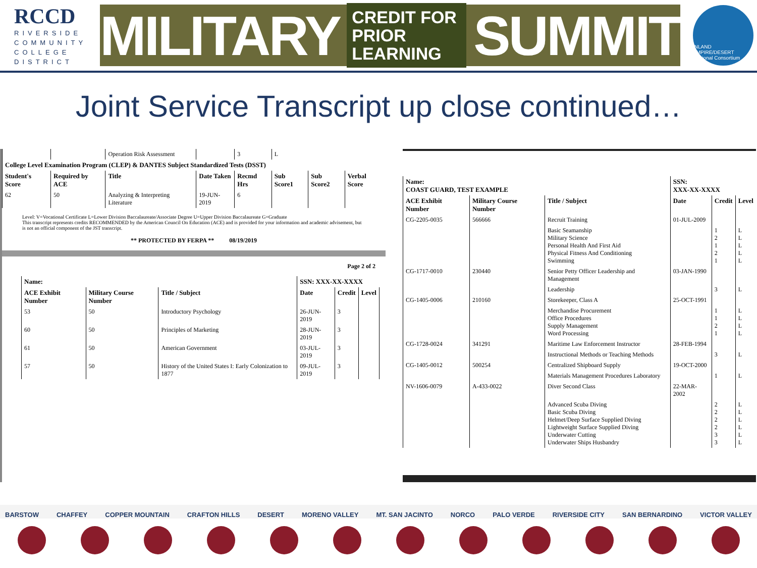RCCD
RIVERSIDE
COMMUNITY
COLLEGE
DISTRICT
MILITARY CREDIT FOR
PRIOR LEARNING SUMMIT
INLAND EMPIRE/DESERT Regional Consortium
Joint Service Transcript up close continued…
| | | Operation Risk Assessment | | 3 | L | | |
| College Level Examination Program (CLEP) & DANTES Subject Standardized Tests (DSST) | | | | | | | |
| Student's Score | Required by ACE | Title | Date Taken | Recmd Hrs | Sub Score1 | Sub Score2 | Verbal Score |
| 62 | 50 | Analyzing & Interpreting Literature | 19-JUN-2019 | 6 | | | |
Level: V=Vocational Certificate L=Lower Division Baccalaureate/Associate Degree U=Upper Division Baccalaureate G=Graduate
This transcript represents credits RECOMMENDED by the American Council On Education (ACE) and is provided for your information and academic advisement, but is not an official component of the JST transcript.
** PROTECTED BY FERPA ** 08/19/2019
Page 2 of 2
| Name: | | | SSN: XXX-XX-XXXX | | | |
| --- | --- | --- | --- | --- | --- | --- |
| ACE Exhibit Number | Military Course Number | Title / Subject | Date | Credit | Level | |
| 53 | 50 | Introductory Psychology | 26-JUN-2019 | 3 | | |
| 60 | 50 | Principles of Marketing | 28-JUN-2019 | 3 | | |
| 61 | 50 | American Government | 03-JUL-2019 | 3 | | |
| 57 | 50 | History of the United States I: Early Colonization to 1877 | 09-JUL-2019 | 3 | | |
| Name: COAST GUARD, TEST EXAMPLE | | | SSN: XXX-XX-XXXX | | |
| --- | --- | --- | --- | --- | --- |
| ACE Exhibit Number | Military Course Number | Title / Subject | Date | Credit | Level |
| CG-2205-0035 | 566666 | Recruit Training | 01-JUL-2009 | | |
| | | Basic Seamanship Military Science Personal Health And First Aid Physical Fitness And Conditioning Swimming | | 1 2 1 2 1 | L L L L L |
| CG-1717-0010 | 230440 | Senior Petty Officer Leadership and Management | 03-JAN-1990 | | |
| | | Leadership | | 3 | L |
| CG-1405-0006 | 210160 | Storekeeper, Class A | 25-OCT-1991 | | |
| | | Merchandise Procurement Office Procedures Supply Management Word Processing | | 1 1 2 1 | L L L L |
| CG-1728-0024 | 341291 | Maritime Law Enforcement Instructor | 28-FEB-1994 | | |
| | | Instructional Methods or Teaching Methods | | 3 | L |
| CG-1405-0012 | 500254 | Centralized Shipboard Supply | 19-OCT-2000 | | |
| | | Materials Management Procedures Laboratory | | 1 | L |
| NV-1606-0079 | A-433-0022 | Diver Second Class | 22-MAR-2002 | | |
| | | Advanced Scuba Diving Basic Scuba Diving Helmet/Deep Surface Supplied Diving Lightweight Surface Supplied Diving Underwater Cutting Underwater Ships Husbandry | | 2 2 2 2 3 3 | L L L L L L |
BARSTOW CHAFFEY COPPER MOUNTAIN CRAFTON HILLS DESERT MORENO VALLEY MT. SAN JACINTO NORCO PALO VERDE RIVERSIDE CITY SAN BERNARDINO VICTOR VALLEY